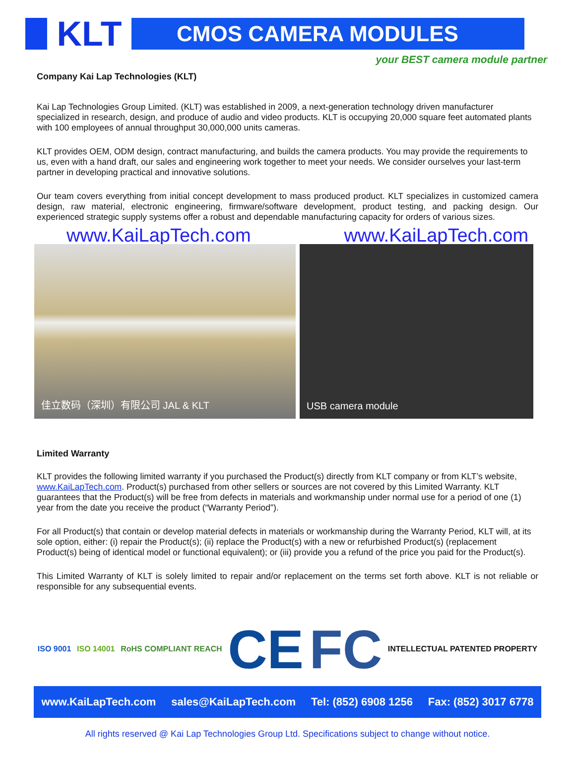KLT
CMOS CAMERA MODULES
your BEST camera module partner
Company Kai Lap Technologies (KLT)
Kai Lap Technologies Group Limited. (KLT) was established in 2009, a next-generation technology driven manufacturer specialized in research, design, and produce of audio and video products. KLT is occupying 20,000 square feet automated plants with 100 employees of annual throughput 30,000,000 units cameras.
KLT provides OEM, ODM design, contract manufacturing, and builds the camera products. You may provide the requirements to us, even with a hand draft, our sales and engineering work together to meet your needs. We consider ourselves your last-term partner in developing practical and innovative solutions.
Our team covers everything from initial concept development to mass produced product. KLT specializes in customized camera design, raw material, electronic engineering, firmware/software development, product testing, and packing design. Our experienced strategic supply systems offer a robust and dependable manufacturing capacity for orders of various sizes.
www.KaiLapTech.com www.KaiLapTech.com
佳立数码（深圳）有限公司 JAL & KLT USB camera module
Limited Warranty
KLT provides the following limited warranty if you purchased the Product(s) directly from KLT company or from KLT’s website, www.KaiLapTech.com. Product(s) purchased from other sellers or sources are not covered by this Limited Warranty. KLT guarantees that the Product(s) will be free from defects in materials and workmanship under normal use for a period of one (1) year from the date you receive the product (“Warranty Period”).
For all Product(s) that contain or develop material defects in materials or workmanship during the Warranty Period, KLT will, at its sole option, either: (i) repair the Product(s); (ii) replace the Product(s) with a new or refurbished Product(s) (replacement Product(s) being of identical model or functional equivalent); or (iii) provide you a refund of the price you paid for the Product(s).
This Limited Warranty of KLT is solely limited to repair and/or replacement on the terms set forth above. KLT is not reliable or responsible for any subsequential events.
ISO 9001 ISO 14001 RoHS COMPLIANT REACH CE FC INTELLECTUAL PATENTED PROPERTY
www.KaiLapTech.com sales@KaiLapTech.com Tel: (852) 6908 1256 Fax: (852) 3017 6778
All rights reserved @ Kai Lap Technologies Group Ltd. Specifications subject to change without notice.